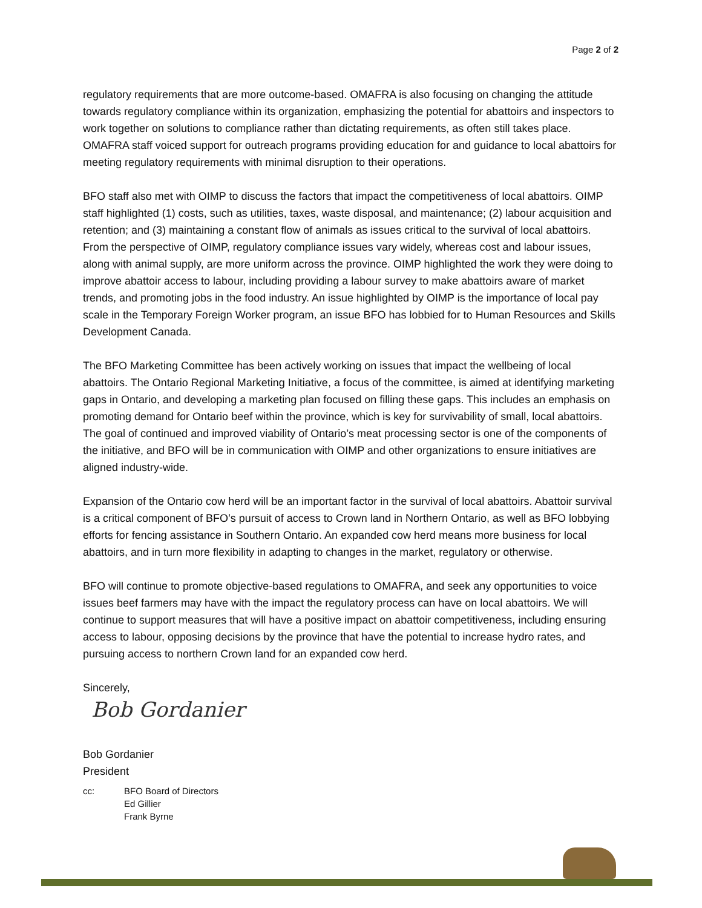Page 2 of 2
regulatory requirements that are more outcome-based. OMAFRA is also focusing on changing the attitude towards regulatory compliance within its organization, emphasizing the potential for abattoirs and inspectors to work together on solutions to compliance rather than dictating requirements, as often still takes place. OMAFRA staff voiced support for outreach programs providing education for and guidance to local abattoirs for meeting regulatory requirements with minimal disruption to their operations.
BFO staff also met with OIMP to discuss the factors that impact the competitiveness of local abattoirs. OIMP staff highlighted (1) costs, such as utilities, taxes, waste disposal, and maintenance; (2) labour acquisition and retention; and (3) maintaining a constant flow of animals as issues critical to the survival of local abattoirs. From the perspective of OIMP, regulatory compliance issues vary widely, whereas cost and labour issues, along with animal supply, are more uniform across the province. OIMP highlighted the work they were doing to improve abattoir access to labour, including providing a labour survey to make abattoirs aware of market trends, and promoting jobs in the food industry. An issue highlighted by OIMP is the importance of local pay scale in the Temporary Foreign Worker program, an issue BFO has lobbied for to Human Resources and Skills Development Canada.
The BFO Marketing Committee has been actively working on issues that impact the wellbeing of local abattoirs. The Ontario Regional Marketing Initiative, a focus of the committee, is aimed at identifying marketing gaps in Ontario, and developing a marketing plan focused on filling these gaps. This includes an emphasis on promoting demand for Ontario beef within the province, which is key for survivability of small, local abattoirs. The goal of continued and improved viability of Ontario’s meat processing sector is one of the components of the initiative, and BFO will be in communication with OIMP and other organizations to ensure initiatives are aligned industry-wide.
Expansion of the Ontario cow herd will be an important factor in the survival of local abattoirs. Abattoir survival is a critical component of BFO’s pursuit of access to Crown land in Northern Ontario, as well as BFO lobbying efforts for fencing assistance in Southern Ontario. An expanded cow herd means more business for local abattoirs, and in turn more flexibility in adapting to changes in the market, regulatory or otherwise.
BFO will continue to promote objective-based regulations to OMAFRA, and seek any opportunities to voice issues beef farmers may have with the impact the regulatory process can have on local abattoirs. We will continue to support measures that will have a positive impact on abattoir competitiveness, including ensuring access to labour, opposing decisions by the province that have the potential to increase hydro rates, and pursuing access to northern Crown land for an expanded cow herd.
Sincerely,
Bob Gordanier
Bob Gordanier
President
cc: BFO Board of Directors
Ed Gillier
Frank Byrne